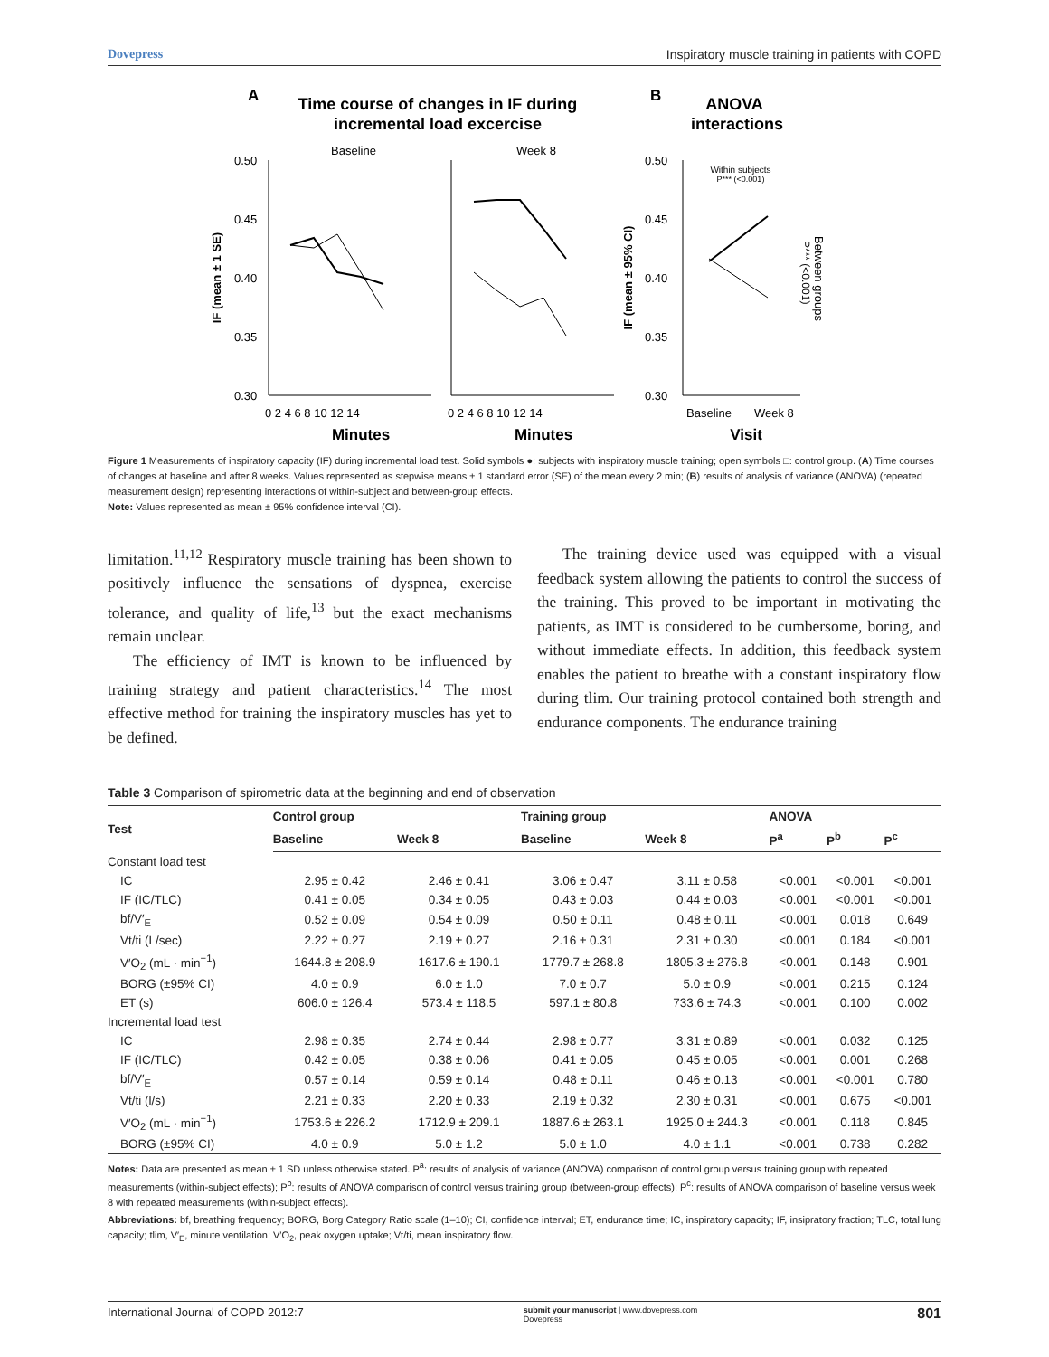Dovepress Inspiratory muscle training in patients with COPD
A
Time course of changes in IF during
incremental load excercise
B
ANOVA
interactions
Baseline
Week 8
0.50
0.45
0.40
0.35
0.30
IF (mean ± 1 SE)
IF (mean ± 95% CI)
0.50
0.45
0.40
0.35
0.30
Within subjects
P*** (<0.001)
Between groups
P*** (<0.001)
0 2 4 6 8 10 12 14
0 2 4 6 8 10 12 14
Baseline
Week 8
Minutes
Minutes
Visit
Figure 1 Measurements of inspiratory capacity (IF) during incremental load test. Solid symbols ●: subjects with inspiratory muscle training; open symbols □: control group. (A) Time courses of changes at baseline and after 8 weeks. Values represented as stepwise means ± 1 standard error (SE) of the mean every 2 min; (B) results of analysis of variance (ANOVA) (repeated measurement design) representing interactions of within-subject and between-group effects.
Note: Values represented as mean ± 95% confidence interval (CI).
limitation.<sup>11,12</sup> Respiratory muscle training has been shown to positively influence the sensations of dyspnea, exercise tolerance, and quality of life,<sup>13</sup> but the exact mechanisms remain unclear.
The efficiency of IMT is known to be influenced by training strategy and patient characteristics.<sup>14</sup> The most effective method for training the inspiratory muscles has yet to be defined.
The training device used was equipped with a visual feedback system allowing the patients to control the success of the training. This proved to be important in motivating the patients, as IMT is considered to be cumbersome, boring, and without immediate effects. In addition, this feedback system enables the patient to breathe with a constant inspiratory flow during tlim. Our training protocol contained both strength and endurance components. The endurance training
Table 3 Comparison of spirometric data at the beginning and end of observation
| Test | Control group | | Training group | | ANOVA | | |
| --- | --- | --- | --- | --- | --- | --- | --- |
| | Baseline | Week 8 | Baseline | Week 8 | P<sup>a</sup> | P<sup>b</sup> | P<sup>c</sup> |
| Constant load test | | | | | | | |
| IC | 2.95 ± 0.42 | 2.46 ± 0.41 | 3.06 ± 0.47 | 3.11 ± 0.58 | <0.001 | <0.001 | <0.001 |
| IF (IC/TLC) | 0.41 ± 0.05 | 0.34 ± 0.05 | 0.43 ± 0.03 | 0.44 ± 0.03 | <0.001 | <0.001 | <0.001 |
| bf/V′<sub>E</sub> | 0.52 ± 0.09 | 0.54 ± 0.09 | 0.50 ± 0.11 | 0.48 ± 0.11 | <0.001 | 0.018 | 0.649 |
| Vt/ti (L/sec) | 2.22 ± 0.27 | 2.19 ± 0.27 | 2.16 ± 0.31 | 2.31 ± 0.30 | <0.001 | 0.184 | <0.001 |
| V′O<sub>2</sub> (mL · min<sup>−1</sup>) | 1644.8 ± 208.9 | 1617.6 ± 190.1 | 1779.7 ± 268.8 | 1805.3 ± 276.8 | <0.001 | 0.148 | 0.901 |
| BORG (±95% CI) | 4.0 ± 0.9 | 6.0 ± 1.0 | 7.0 ± 0.7 | 5.0 ± 0.9 | <0.001 | 0.215 | 0.124 |
| ET (s) | 606.0 ± 126.4 | 573.4 ± 118.5 | 597.1 ± 80.8 | 733.6 ± 74.3 | <0.001 | 0.100 | 0.002 |
| Incremental load test | | | | | | | |
| IC | 2.98 ± 0.35 | 2.74 ± 0.44 | 2.98 ± 0.77 | 3.31 ± 0.89 | <0.001 | 0.032 | 0.125 |
| IF (IC/TLC) | 0.42 ± 0.05 | 0.38 ± 0.06 | 0.41 ± 0.05 | 0.45 ± 0.05 | <0.001 | 0.001 | 0.268 |
| bf/V′<sub>E</sub> | 0.57 ± 0.14 | 0.59 ± 0.14 | 0.48 ± 0.11 | 0.46 ± 0.13 | <0.001 | <0.001 | 0.780 |
| Vt/ti (l/s) | 2.21 ± 0.33 | 2.20 ± 0.33 | 2.19 ± 0.32 | 2.30 ± 0.31 | <0.001 | 0.675 | <0.001 |
| V′O<sub>2</sub> (mL · min<sup>−1</sup>) | 1753.6 ± 226.2 | 1712.9 ± 209.1 | 1887.6 ± 263.1 | 1925.0 ± 244.3 | <0.001 | 0.118 | 0.845 |
| BORG (±95% CI) | 4.0 ± 0.9 | 5.0 ± 1.2 | 5.0 ± 1.0 | 4.0 ± 1.1 | <0.001 | 0.738 | 0.282 |
Notes: Data are presented as mean ± 1 SD unless otherwise stated. P<sup>a</sup>: results of analysis of variance (ANOVA) comparison of control group versus training group with repeated measurements (within-subject effects); P<sup>b</sup>: results of ANOVA comparison of control versus training group (between-group effects); P<sup>c</sup>: results of ANOVA comparison of baseline versus week 8 with repeated measurements (within-subject effects).
Abbreviations: bf, breathing frequency; BORG, Borg Category Ratio scale (1–10); CI, confidence interval; ET, endurance time; IC, inspiratory capacity; IF, insipratory fraction; TLC, total lung capacity; tlim, V′<sub>E</sub>, minute ventilation; V′O<sub>2</sub>, peak oxygen uptake; Vt/ti, mean inspiratory flow.
International Journal of COPD 2012:7 submit your manuscript | www.dovepress.com
Dovepress 801